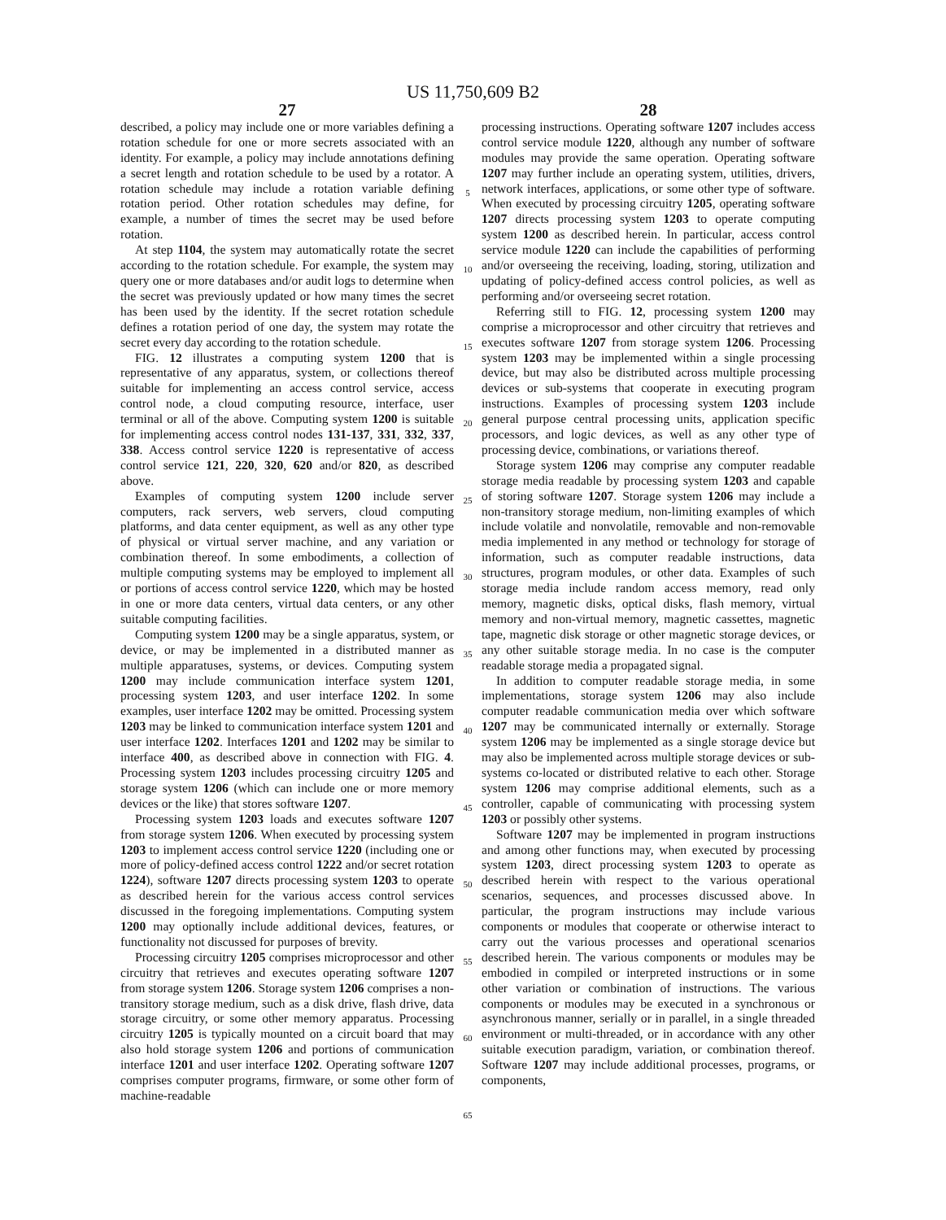US 11,750,609 B2
27
described, a policy may include one or more variables defining a rotation schedule for one or more secrets associated with an identity. For example, a policy may include annotations defining a secret length and rotation schedule to be used by a rotator. A rotation schedule may include a rotation variable defining rotation period. Other rotation schedules may define, for example, a number of times the secret may be used before rotation.
At step 1104, the system may automatically rotate the secret according to the rotation schedule. For example, the system may query one or more databases and/or audit logs to determine when the secret was previously updated or how many times the secret has been used by the identity. If the secret rotation schedule defines a rotation period of one day, the system may rotate the secret every day according to the rotation schedule.
FIG. 12 illustrates a computing system 1200 that is representative of any apparatus, system, or collections thereof suitable for implementing an access control service, access control node, a cloud computing resource, interface, user terminal or all of the above. Computing system 1200 is suitable for implementing access control nodes 131-137, 331, 332, 337, 338. Access control service 1220 is representative of access control service 121, 220, 320, 620 and/or 820, as described above.
Examples of computing system 1200 include server computers, rack servers, web servers, cloud computing platforms, and data center equipment, as well as any other type of physical or virtual server machine, and any variation or combination thereof. In some embodiments, a collection of multiple computing systems may be employed to implement all or portions of access control service 1220, which may be hosted in one or more data centers, virtual data centers, or any other suitable computing facilities.
Computing system 1200 may be a single apparatus, system, or device, or may be implemented in a distributed manner as multiple apparatuses, systems, or devices. Computing system 1200 may include communication interface system 1201, processing system 1203, and user interface 1202. In some examples, user interface 1202 may be omitted. Processing system 1203 may be linked to communication interface system 1201 and user interface 1202. Interfaces 1201 and 1202 may be similar to interface 400, as described above in connection with FIG. 4. Processing system 1203 includes processing circuitry 1205 and storage system 1206 (which can include one or more memory devices or the like) that stores software 1207.
Processing system 1203 loads and executes software 1207 from storage system 1206. When executed by processing system 1203 to implement access control service 1220 (including one or more of policy-defined access control 1222 and/or secret rotation 1224), software 1207 directs processing system 1203 to operate as described herein for the various access control services discussed in the foregoing implementations. Computing system 1200 may optionally include additional devices, features, or functionality not discussed for purposes of brevity.
Processing circuitry 1205 comprises microprocessor and other circuitry that retrieves and executes operating software 1207 from storage system 1206. Storage system 1206 comprises a non-transitory storage medium, such as a disk drive, flash drive, data storage circuitry, or some other memory apparatus. Processing circuitry 1205 is typically mounted on a circuit board that may also hold storage system 1206 and portions of communication interface 1201 and user interface 1202. Operating software 1207 comprises computer programs, firmware, or some other form of machine-readable
5
10
15
20
25
30
35
40
45
50
55
60
65
28
processing instructions. Operating software 1207 includes access control service module 1220, although any number of software modules may provide the same operation. Operating software 1207 may further include an operating system, utilities, drivers, network interfaces, applications, or some other type of software. When executed by processing circuitry 1205, operating software 1207 directs processing system 1203 to operate computing system 1200 as described herein. In particular, access control service module 1220 can include the capabilities of performing and/or overseeing the receiving, loading, storing, utilization and updating of policy-defined access control policies, as well as performing and/or overseeing secret rotation.
Referring still to FIG. 12, processing system 1200 may comprise a microprocessor and other circuitry that retrieves and executes software 1207 from storage system 1206. Processing system 1203 may be implemented within a single processing device, but may also be distributed across multiple processing devices or sub-systems that cooperate in executing program instructions. Examples of processing system 1203 include general purpose central processing units, application specific processors, and logic devices, as well as any other type of processing device, combinations, or variations thereof.
Storage system 1206 may comprise any computer readable storage media readable by processing system 1203 and capable of storing software 1207. Storage system 1206 may include a non-transitory storage medium, non-limiting examples of which include volatile and nonvolatile, removable and non-removable media implemented in any method or technology for storage of information, such as computer readable instructions, data structures, program modules, or other data. Examples of such storage media include random access memory, read only memory, magnetic disks, optical disks, flash memory, virtual memory and non-virtual memory, magnetic cassettes, magnetic tape, magnetic disk storage or other magnetic storage devices, or any other suitable storage media. In no case is the computer readable storage media a propagated signal.
In addition to computer readable storage media, in some implementations, storage system 1206 may also include computer readable communication media over which software 1207 may be communicated internally or externally. Storage system 1206 may be implemented as a single storage device but may also be implemented across multiple storage devices or sub-systems co-located or distributed relative to each other. Storage system 1206 may comprise additional elements, such as a controller, capable of communicating with processing system 1203 or possibly other systems.
Software 1207 may be implemented in program instructions and among other functions may, when executed by processing system 1203, direct processing system 1203 to operate as described herein with respect to the various operational scenarios, sequences, and processes discussed above. In particular, the program instructions may include various components or modules that cooperate or otherwise interact to carry out the various processes and operational scenarios described herein. The various components or modules may be embodied in compiled or interpreted instructions or in some other variation or combination of instructions. The various components or modules may be executed in a synchronous or asynchronous manner, serially or in parallel, in a single threaded environment or multi-threaded, or in accordance with any other suitable execution paradigm, variation, or combination thereof. Software 1207 may include additional processes, programs, or components,